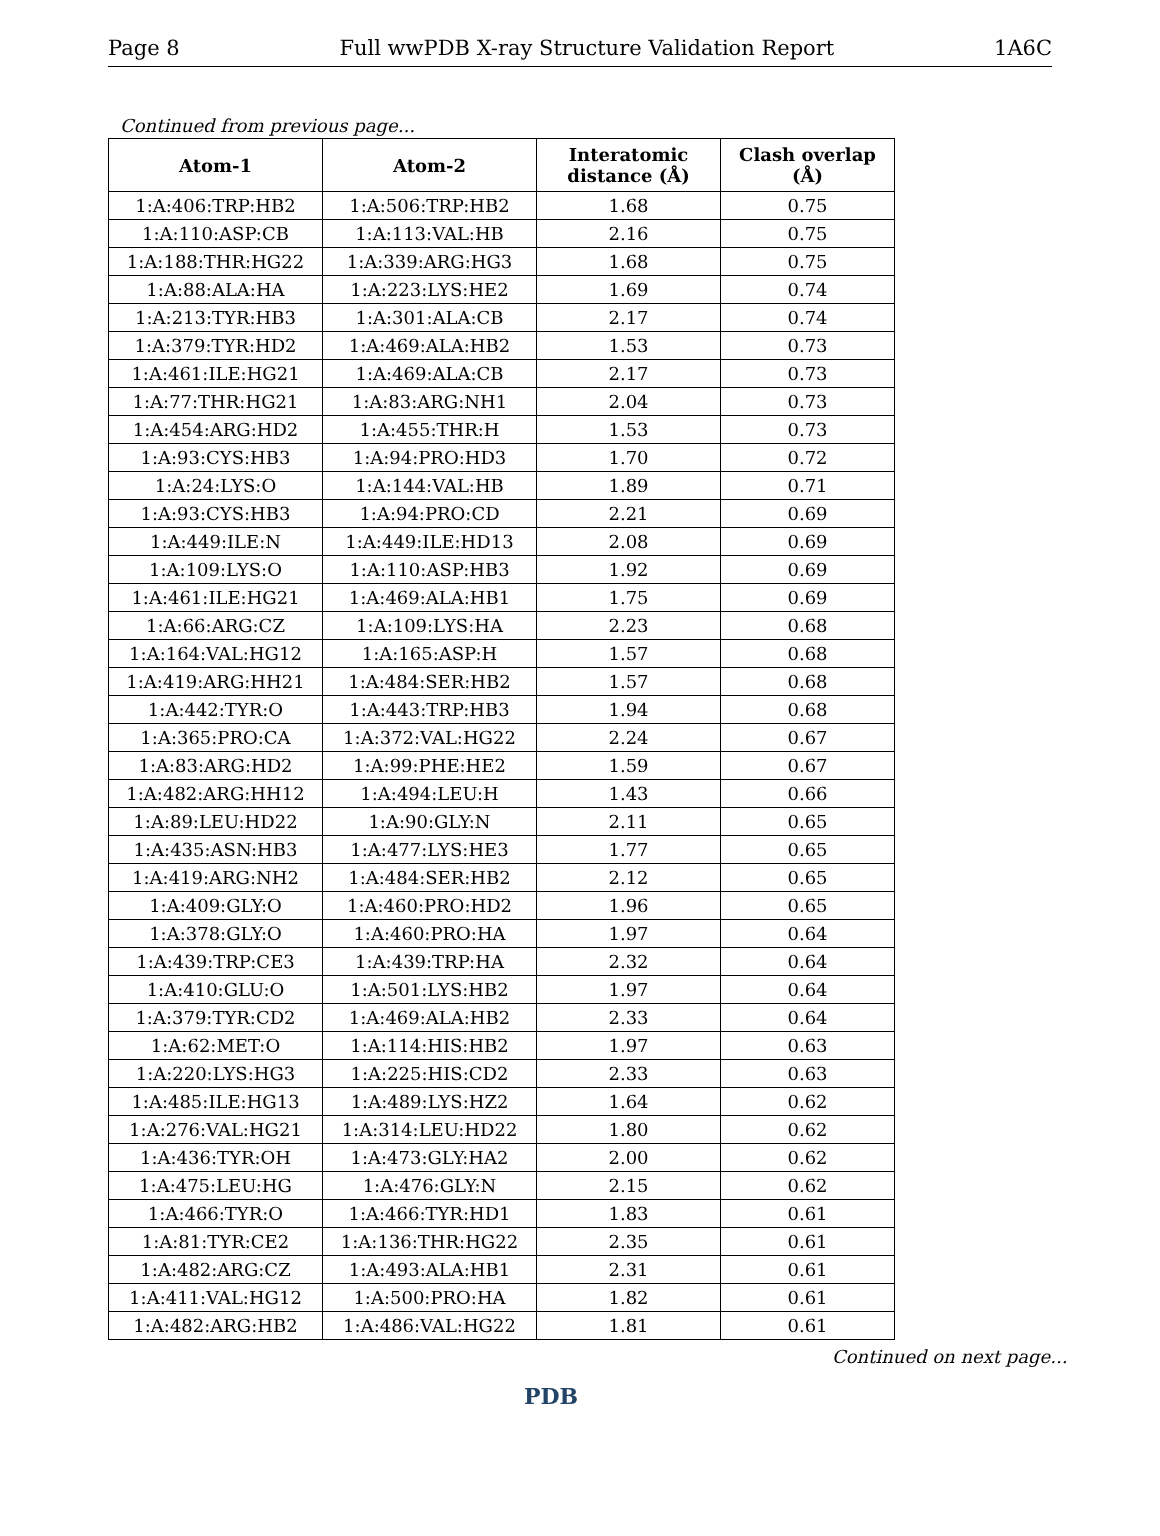Page 8 Full wwPDB X-ray Structure Validation Report 1A6C
Continued from previous page...
| Atom-1 | Atom-2 | Interatomic distance (Å) | Clash overlap (Å) |
| --- | --- | --- | --- |
| 1:A:406:TRP:HB2 | 1:A:506:TRP:HB2 | 1.68 | 0.75 |
| 1:A:110:ASP:CB | 1:A:113:VAL:HB | 2.16 | 0.75 |
| 1:A:188:THR:HG22 | 1:A:339:ARG:HG3 | 1.68 | 0.75 |
| 1:A:88:ALA:HA | 1:A:223:LYS:HE2 | 1.69 | 0.74 |
| 1:A:213:TYR:HB3 | 1:A:301:ALA:CB | 2.17 | 0.74 |
| 1:A:379:TYR:HD2 | 1:A:469:ALA:HB2 | 1.53 | 0.73 |
| 1:A:461:ILE:HG21 | 1:A:469:ALA:CB | 2.17 | 0.73 |
| 1:A:77:THR:HG21 | 1:A:83:ARG:NH1 | 2.04 | 0.73 |
| 1:A:454:ARG:HD2 | 1:A:455:THR:H | 1.53 | 0.73 |
| 1:A:93:CYS:HB3 | 1:A:94:PRO:HD3 | 1.70 | 0.72 |
| 1:A:24:LYS:O | 1:A:144:VAL:HB | 1.89 | 0.71 |
| 1:A:93:CYS:HB3 | 1:A:94:PRO:CD | 2.21 | 0.69 |
| 1:A:449:ILE:N | 1:A:449:ILE:HD13 | 2.08 | 0.69 |
| 1:A:109:LYS:O | 1:A:110:ASP:HB3 | 1.92 | 0.69 |
| 1:A:461:ILE:HG21 | 1:A:469:ALA:HB1 | 1.75 | 0.69 |
| 1:A:66:ARG:CZ | 1:A:109:LYS:HA | 2.23 | 0.68 |
| 1:A:164:VAL:HG12 | 1:A:165:ASP:H | 1.57 | 0.68 |
| 1:A:419:ARG:HH21 | 1:A:484:SER:HB2 | 1.57 | 0.68 |
| 1:A:442:TYR:O | 1:A:443:TRP:HB3 | 1.94 | 0.68 |
| 1:A:365:PRO:CA | 1:A:372:VAL:HG22 | 2.24 | 0.67 |
| 1:A:83:ARG:HD2 | 1:A:99:PHE:HE2 | 1.59 | 0.67 |
| 1:A:482:ARG:HH12 | 1:A:494:LEU:H | 1.43 | 0.66 |
| 1:A:89:LEU:HD22 | 1:A:90:GLY:N | 2.11 | 0.65 |
| 1:A:435:ASN:HB3 | 1:A:477:LYS:HE3 | 1.77 | 0.65 |
| 1:A:419:ARG:NH2 | 1:A:484:SER:HB2 | 2.12 | 0.65 |
| 1:A:409:GLY:O | 1:A:460:PRO:HD2 | 1.96 | 0.65 |
| 1:A:378:GLY:O | 1:A:460:PRO:HA | 1.97 | 0.64 |
| 1:A:439:TRP:CE3 | 1:A:439:TRP:HA | 2.32 | 0.64 |
| 1:A:410:GLU:O | 1:A:501:LYS:HB2 | 1.97 | 0.64 |
| 1:A:379:TYR:CD2 | 1:A:469:ALA:HB2 | 2.33 | 0.64 |
| 1:A:62:MET:O | 1:A:114:HIS:HB2 | 1.97 | 0.63 |
| 1:A:220:LYS:HG3 | 1:A:225:HIS:CD2 | 2.33 | 0.63 |
| 1:A:485:ILE:HG13 | 1:A:489:LYS:HZ2 | 1.64 | 0.62 |
| 1:A:276:VAL:HG21 | 1:A:314:LEU:HD22 | 1.80 | 0.62 |
| 1:A:436:TYR:OH | 1:A:473:GLY:HA2 | 2.00 | 0.62 |
| 1:A:475:LEU:HG | 1:A:476:GLY:N | 2.15 | 0.62 |
| 1:A:466:TYR:O | 1:A:466:TYR:HD1 | 1.83 | 0.61 |
| 1:A:81:TYR:CE2 | 1:A:136:THR:HG22 | 2.35 | 0.61 |
| 1:A:482:ARG:CZ | 1:A:493:ALA:HB1 | 2.31 | 0.61 |
| 1:A:411:VAL:HG12 | 1:A:500:PRO:HA | 1.82 | 0.61 |
| 1:A:482:ARG:HB2 | 1:A:486:VAL:HG22 | 1.81 | 0.61 |
Continued on next page...
PDB